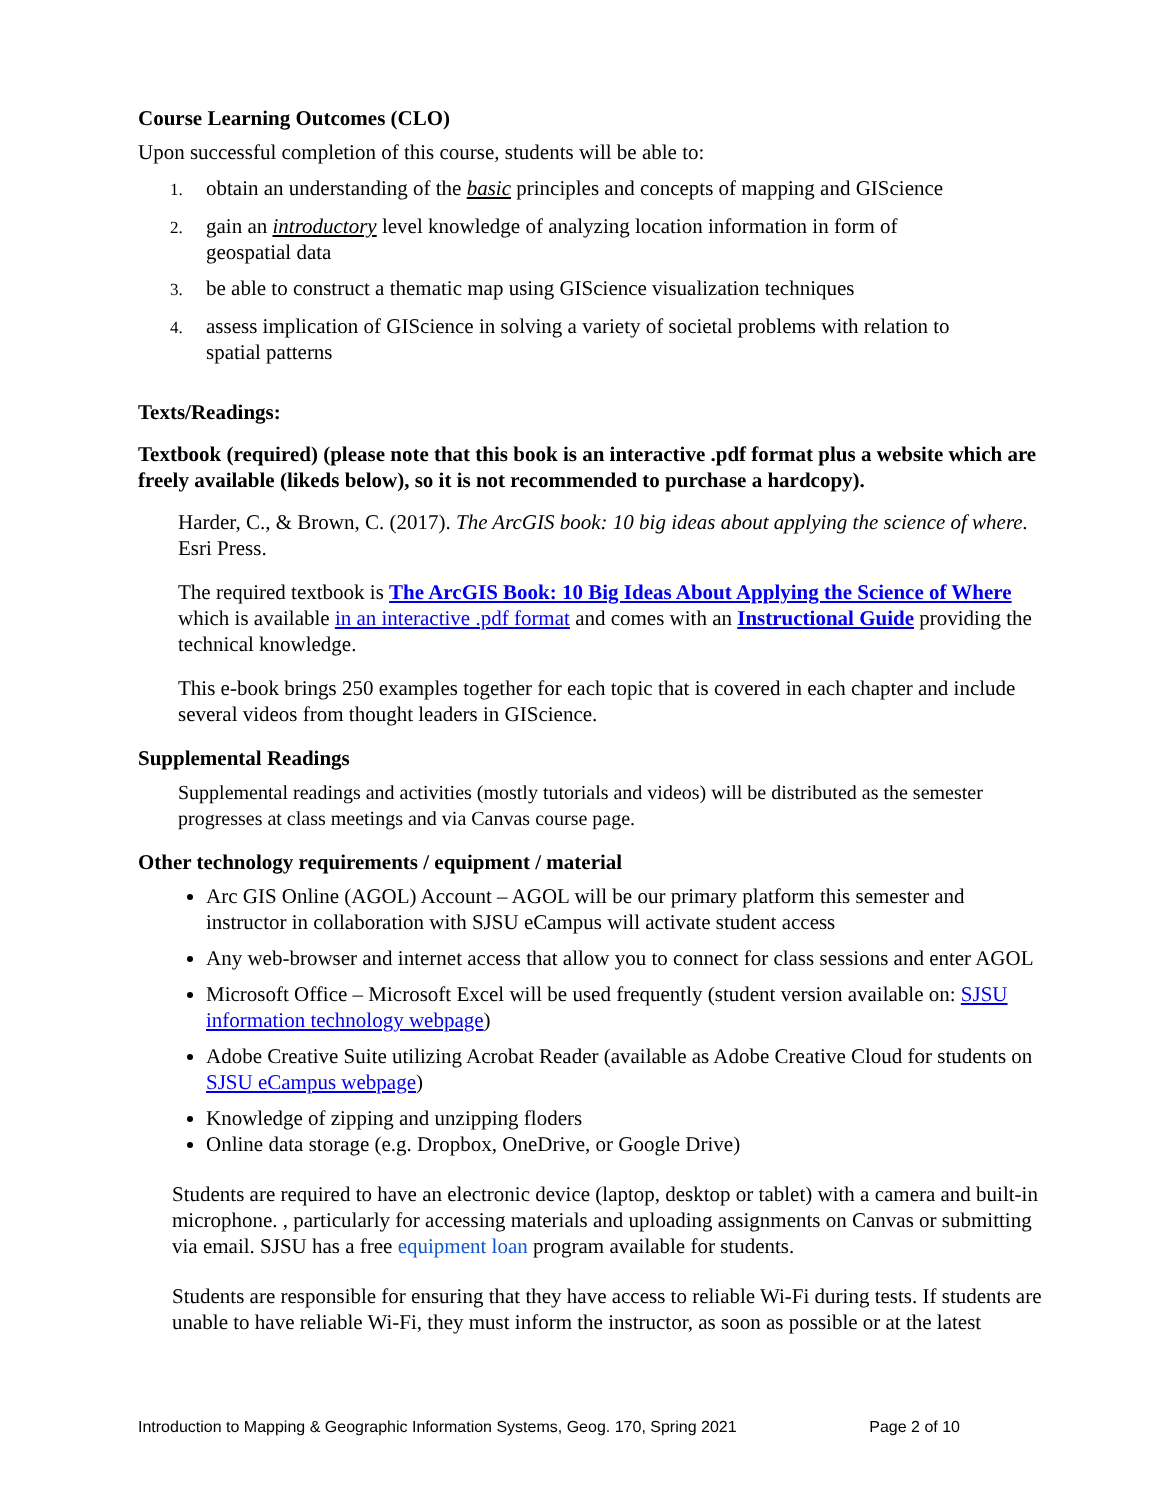Course Learning Outcomes (CLO)
Upon successful completion of this course, students will be able to:
1. obtain an understanding of the basic principles and concepts of mapping and GIScience
2. gain an introductory level knowledge of analyzing location information in form of geospatial data
3. be able to construct a thematic map using GIScience visualization techniques
4. assess implication of GIScience in solving a variety of societal problems with relation to spatial patterns
Texts/Readings:
Textbook (required) (please note that this book is an interactive .pdf format plus a website which are freely available (likeds below), so it is not recommended to purchase a hardcopy).
Harder, C., & Brown, C. (2017). The ArcGIS book: 10 big ideas about applying the science of where. Esri Press.
The required textbook is The ArcGIS Book: 10 Big Ideas About Applying the Science of Where which is available in an interactive .pdf format and comes with an Instructional Guide providing the technical knowledge.
This e-book brings 250 examples together for each topic that is covered in each chapter and include several videos from thought leaders in GIScience.
Supplemental Readings
Supplemental readings and activities (mostly tutorials and videos) will be distributed as the semester progresses at class meetings and via Canvas course page.
Other technology requirements / equipment / material
Arc GIS Online (AGOL) Account – AGOL will be our primary platform this semester and instructor in collaboration with SJSU eCampus will activate student access
Any web-browser and internet access that allow you to connect for class sessions and enter AGOL
Microsoft Office – Microsoft Excel will be used frequently (student version available on: SJSU information technology webpage)
Adobe Creative Suite utilizing Acrobat Reader (available as Adobe Creative Cloud for students on SJSU eCampus webpage)
Knowledge of zipping and unzipping floders
Online data storage (e.g. Dropbox, OneDrive, or Google Drive)
Students are required to have an electronic device (laptop, desktop or tablet) with a camera and built-in microphone. , particularly for accessing materials and uploading assignments on Canvas or submitting via email. SJSU has a free equipment loan program available for students.
Students are responsible for ensuring that they have access to reliable Wi-Fi during tests. If students are unable to have reliable Wi-Fi, they must inform the instructor, as soon as possible or at the latest
Introduction to Mapping & Geographic Information Systems, Geog. 170, Spring 2021 Page 2 of 10